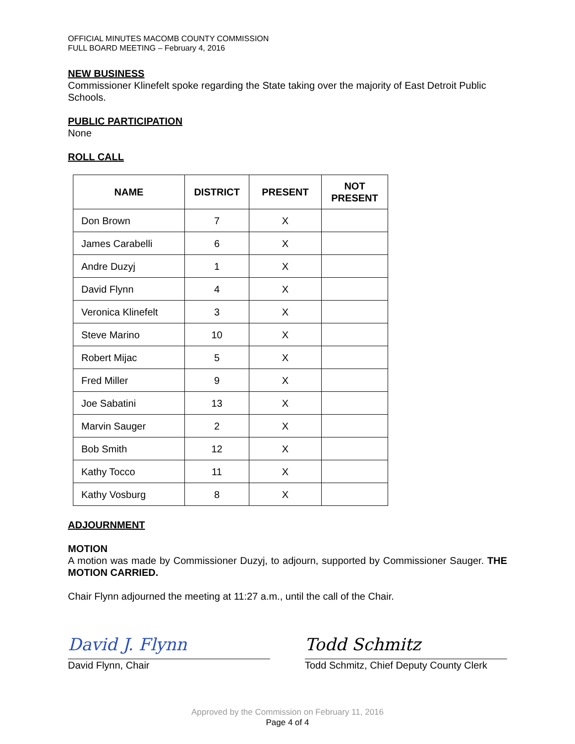OFFICIAL MINUTES MACOMB COUNTY COMMISSION
FULL BOARD MEETING – February 4, 2016
NEW BUSINESS
Commissioner Klinefelt spoke regarding the State taking over the majority of East Detroit Public Schools.
PUBLIC PARTICIPATION
None
ROLL CALL
| NAME | DISTRICT | PRESENT | NOT PRESENT |
| --- | --- | --- | --- |
| Don Brown | 7 | X | |
| James Carabelli | 6 | X | |
| Andre Duzyj | 1 | X | |
| David Flynn | 4 | X | |
| Veronica Klinefelt | 3 | X | |
| Steve Marino | 10 | X | |
| Robert Mijac | 5 | X | |
| Fred Miller | 9 | X | |
| Joe Sabatini | 13 | X | |
| Marvin Sauger | 2 | X | |
| Bob Smith | 12 | X | |
| Kathy Tocco | 11 | X | |
| Kathy Vosburg | 8 | X | |
ADJOURNMENT
MOTION
A motion was made by Commissioner Duzyj, to adjourn, supported by Commissioner Sauger. THE MOTION CARRIED.
Chair Flynn adjourned the meeting at 11:27 a.m., until the call of the Chair.
David J. Flynn
David Flynn, Chair
Todd Schmitz
Todd Schmitz, Chief Deputy County Clerk
Approved by the Commission on February 11, 2016
Page 4 of 4